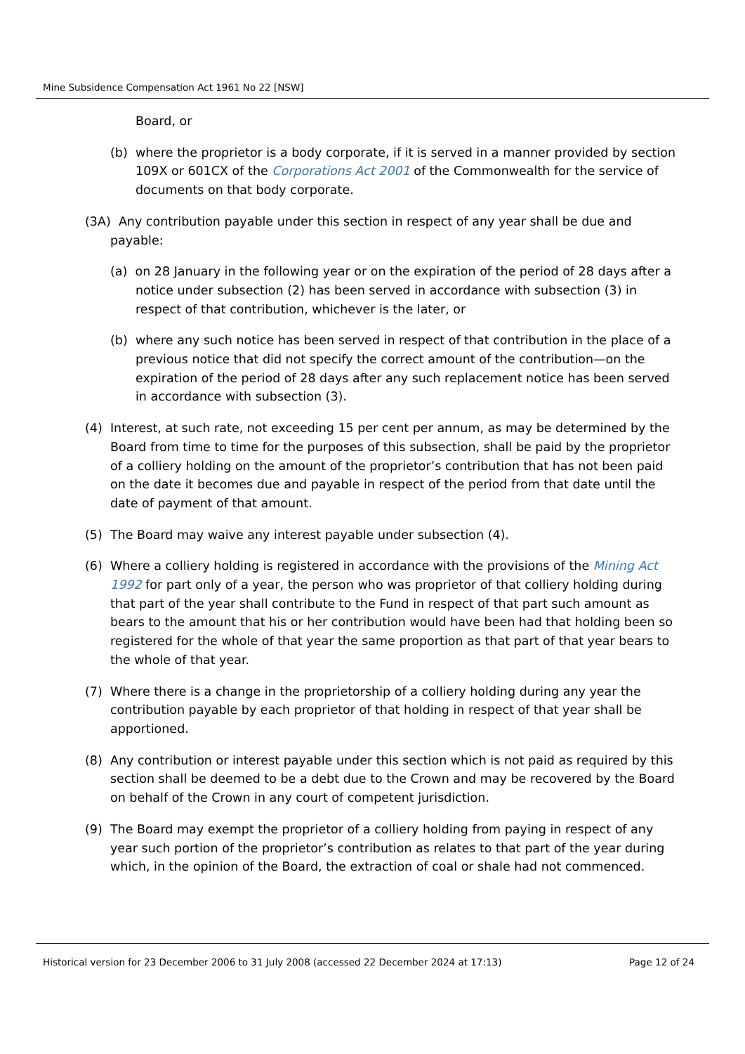Mine Subsidence Compensation Act 1961 No 22 [NSW]
Board, or
(b) where the proprietor is a body corporate, if it is served in a manner provided by section 109X or 601CX of the Corporations Act 2001 of the Commonwealth for the service of documents on that body corporate.
(3A) Any contribution payable under this section in respect of any year shall be due and payable:
(a) on 28 January in the following year or on the expiration of the period of 28 days after a notice under subsection (2) has been served in accordance with subsection (3) in respect of that contribution, whichever is the later, or
(b) where any such notice has been served in respect of that contribution in the place of a previous notice that did not specify the correct amount of the contribution—on the expiration of the period of 28 days after any such replacement notice has been served in accordance with subsection (3).
(4) Interest, at such rate, not exceeding 15 per cent per annum, as may be determined by the Board from time to time for the purposes of this subsection, shall be paid by the proprietor of a colliery holding on the amount of the proprietor’s contribution that has not been paid on the date it becomes due and payable in respect of the period from that date until the date of payment of that amount.
(5) The Board may waive any interest payable under subsection (4).
(6) Where a colliery holding is registered in accordance with the provisions of the Mining Act 1992 for part only of a year, the person who was proprietor of that colliery holding during that part of the year shall contribute to the Fund in respect of that part such amount as bears to the amount that his or her contribution would have been had that holding been so registered for the whole of that year the same proportion as that part of that year bears to the whole of that year.
(7) Where there is a change in the proprietorship of a colliery holding during any year the contribution payable by each proprietor of that holding in respect of that year shall be apportioned.
(8) Any contribution or interest payable under this section which is not paid as required by this section shall be deemed to be a debt due to the Crown and may be recovered by the Board on behalf of the Crown in any court of competent jurisdiction.
(9) The Board may exempt the proprietor of a colliery holding from paying in respect of any year such portion of the proprietor’s contribution as relates to that part of the year during which, in the opinion of the Board, the extraction of coal or shale had not commenced.
Historical version for 23 December 2006 to 31 July 2008 (accessed 22 December 2024 at 17:13) Page 12 of 24